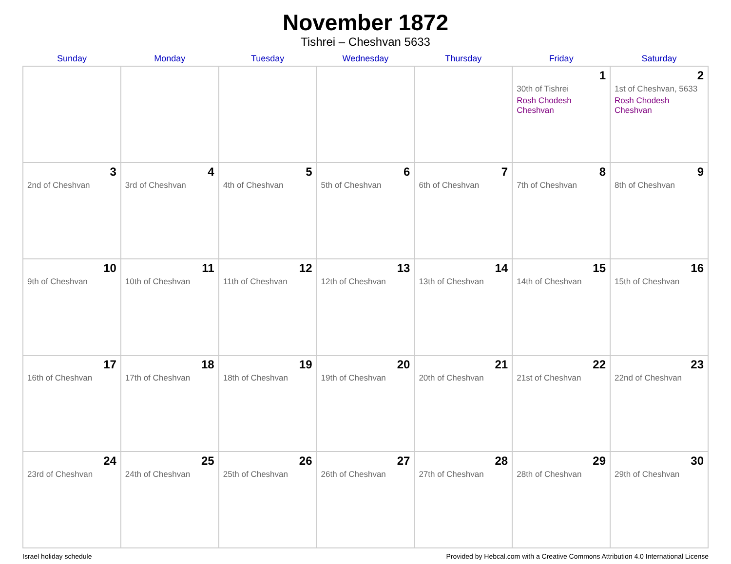November 1872
Tishrei – Cheshvan 5633
| Sunday | Monday | Tuesday | Wednesday | Thursday | Friday | Saturday |
| --- | --- | --- | --- | --- | --- | --- |
| | | | | | 1 30th of Tishrei Rosh Chodesh Cheshvan | 2 1st of Cheshvan, 5633 Rosh Chodesh Cheshvan |
| 3 2nd of Cheshvan | 4 3rd of Cheshvan | 5 4th of Cheshvan | 6 5th of Cheshvan | 7 6th of Cheshvan | 8 7th of Cheshvan | 9 8th of Cheshvan |
| 10 9th of Cheshvan | 11 10th of Cheshvan | 12 11th of Cheshvan | 13 12th of Cheshvan | 14 13th of Cheshvan | 15 14th of Cheshvan | 16 15th of Cheshvan |
| 17 16th of Cheshvan | 18 17th of Cheshvan | 19 18th of Cheshvan | 20 19th of Cheshvan | 21 20th of Cheshvan | 22 21st of Cheshvan | 23 22nd of Cheshvan |
| 24 23rd of Cheshvan | 25 24th of Cheshvan | 26 25th of Cheshvan | 27 26th of Cheshvan | 28 27th of Cheshvan | 29 28th of Cheshvan | 30 29th of Cheshvan |
Israel holiday schedule Provided by Hebcal.com with a Creative Commons Attribution 4.0 International License